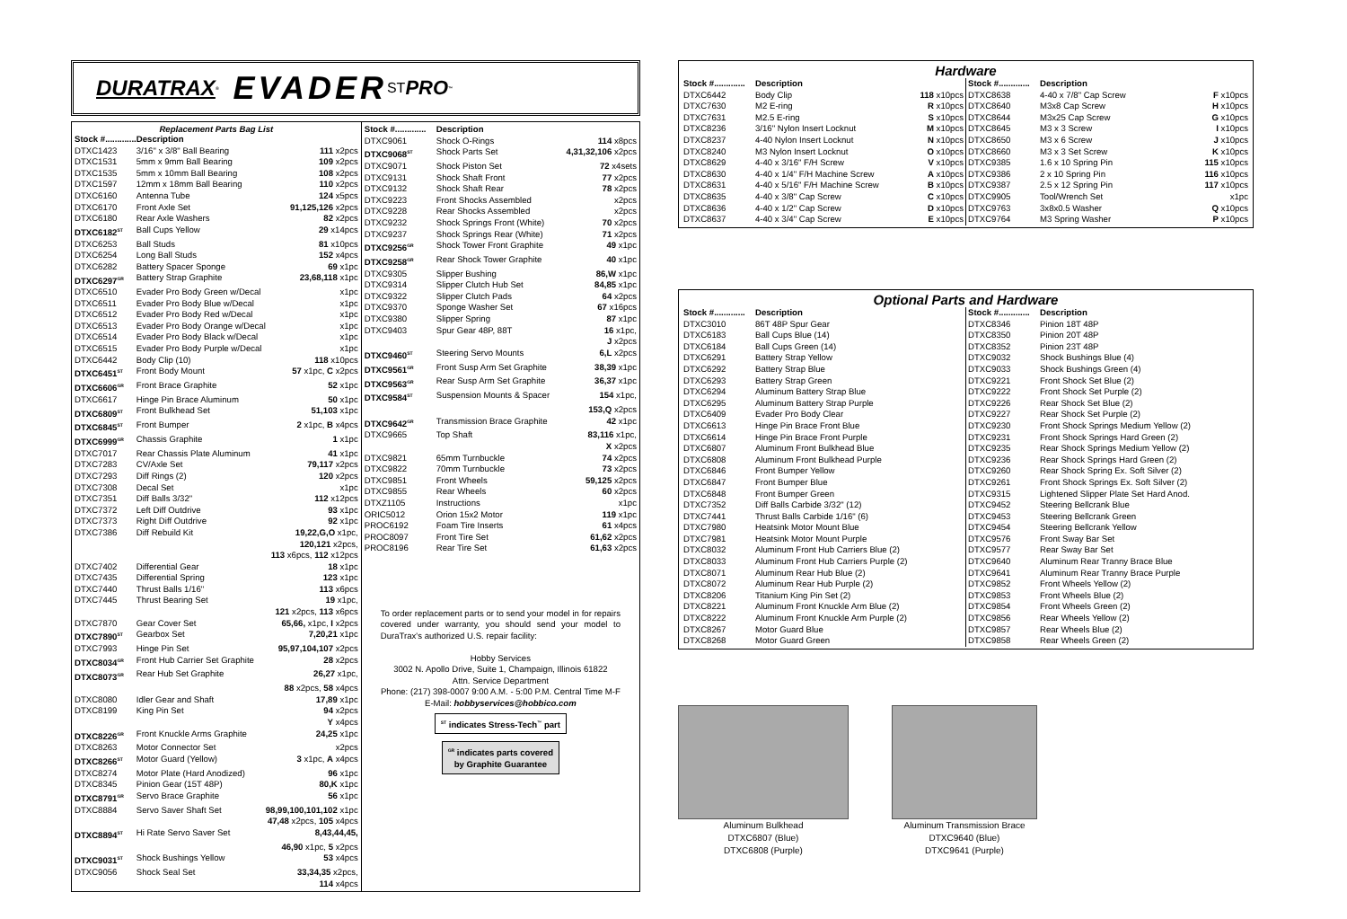DURATRAX<sup>®</sup> EVADER ST PRO<sup>™</sup>
Replacement Parts Bag List
| Stock #............. | Description | |
| --- | --- | --- |
| DTXC1423 | 3/16" x 3/8" Ball Bearing | 111 x2pcs |
| DTXC1531 | 5mm x 9mm Ball Bearing | 109 x2pcs |
| DTXC1535 | 5mm x 10mm Ball Bearing | 108 x2pcs |
| DTXC1597 | 12mm x 18mm Ball Bearing | 110 x2pcs |
| DTXC6160 | Antenna Tube | 124 x5pcs |
| DTXC6170 | Front Axle Set | 91,125,126 x2pcs |
| DTXC6180 | Rear Axle Washers | 82 x2pcs |
| DTXC6182<sup>ST</sup> | Ball Cups Yellow | 29 x14pcs |
| DTXC6253 | Ball Studs | 81 x10pcs |
| DTXC6254 | Long Ball Studs | 152 x4pcs |
| DTXC6282 | Battery Spacer Sponge | 69 x1pc |
| DTXC6297<sup>GR</sup> | Battery Strap Graphite | 23,68,118 x1pc |
| DTXC6510 | Evader Pro Body Green w/Decal | x1pc |
| DTXC6511 | Evader Pro Body Blue w/Decal | x1pc |
| DTXC6512 | Evader Pro Body Red w/Decal | x1pc |
| DTXC6513 | Evader Pro Body Orange w/Decal | x1pc |
| DTXC6514 | Evader Pro Body Black w/Decal | x1pc |
| DTXC6515 | Evader Pro Body Purple w/Decal | x1pc |
| DTXC6442 | Body Clip (10) | 118 x10pcs |
| DTXC6451<sup>ST</sup> | Front Body Mount | 57 x1pc, C x2pcs |
| DTXC6606<sup>GR</sup> | Front Brace Graphite | 52 x1pc |
| DTXC6617 | Hinge Pin Brace Aluminum | 50 x1pc |
| DTXC6809<sup>ST</sup> | Front Bulkhead Set | 51,103 x1pc |
| DTXC6845<sup>ST</sup> | Front Bumper | 2 x1pc, B x4pcs |
| DTXC6999<sup>GR</sup> | Chassis Graphite | 1 x1pc |
| DTXC7017 | Rear Chassis Plate Aluminum | 41 x1pc |
| DTXC7283 | CV/Axle Set | 79,117 x2pcs |
| DTXC7293 | Diff Rings (2) | 120 x2pcs |
| DTXC7308 | Decal Set | x1pc |
| DTXC7351 | Diff Balls 3/32" | 112 x12pcs |
| DTXC7372 | Left Diff Outdrive | 93 x1pc |
| DTXC7373 | Right Diff Outdrive | 92 x1pc |
| DTXC7386 | Diff Rebuild Kit | 19,22,G,O x1pc, |
| 120,121 x2pcs, | | |
| 113 x6pcs, 112 x12pcs | | |
| DTXC7402 | Differential Gear | 18 x1pc |
| DTXC7435 | Differential Spring | 123 x1pc |
| DTXC7440 | Thrust Balls 1/16" | 113 x6pcs |
| DTXC7445 | Thrust Bearing Set | 19 x1pc, |
| 121 x2pcs, 113 x6pcs | | |
| DTXC7870 | Gear Cover Set | 65,66, x1pc, I x2pcs |
| DTXC7890<sup>ST</sup> | Gearbox Set | 7,20,21 x1pc |
| DTXC7993 | Hinge Pin Set | 95,97,104,107 x2pcs |
| DTXC8034<sup>GR</sup> | Front Hub Carrier Set Graphite | 28 x2pcs |
| DTXC8073<sup>GR</sup> | Rear Hub Set Graphite | 26,27 x1pc, |
| 88 x2pcs, 58 x4pcs | | |
| DTXC8080 | Idler Gear and Shaft | 17,89 x1pc |
| DTXC8199 | King Pin Set | 94 x2pcs |
| Y x4pcs | | |
| DTXC8226<sup>GR</sup> | Front Knuckle Arms Graphite | 24,25 x1pc |
| DTXC8263 | Motor Connector Set | x2pcs |
| DTXC8266<sup>ST</sup> | Motor Guard (Yellow) | 3 x1pc, A x4pcs |
| DTXC8274 | Motor Plate (Hard Anodized) | 96 x1pc |
| DTXC8345 | Pinion Gear (15T 48P) | 80,K x1pc |
| DTXC8791<sup>GR</sup> | Servo Brace Graphite | 56 x1pc |
| DTXC8884 | Servo Saver Shaft Set | 98,99,100,101,102 x1pc |
| 47,48 x2pcs, 105 x4pcs | | |
| DTXC8894<sup>ST</sup> | Hi Rate Servo Saver Set | 8,43,44,45, |
| 46,90 x1pc, 5 x2pcs | | |
| DTXC9031<sup>ST</sup> | Shock Bushings Yellow | 53 x4pcs |
| DTXC9056 | Shock Seal Set | 33,34,35 x2pcs, |
| 114 x4pcs | | |
| Stock #............. | Description | |
| --- | --- | --- |
| DTXC9061 | Shock O-Rings | 114 x8pcs |
| DTXC9068<sup>ST</sup> | Shock Parts Set | 4,31,32,106 x2pcs |
| DTXC9071 | Shock Piston Set | 72 x4sets |
| DTXC9131 | Shock Shaft Front | 77 x2pcs |
| DTXC9132 | Shock Shaft Rear | 78 x2pcs |
| DTXC9223 | Front Shocks Assembled | x2pcs |
| DTXC9228 | Rear Shocks Assembled | x2pcs |
| DTXC9232 | Shock Springs Front (White) | 70 x2pcs |
| DTXC9237 | Shock Springs Rear (White) | 71 x2pcs |
| DTXC9256<sup>GR</sup> | Shock Tower Front Graphite | 49 x1pc |
| DTXC9258<sup>GR</sup> | Rear Shock Tower Graphite | 40 x1pc |
| DTXC9305 | Slipper Bushing | 86,W x1pc |
| DTXC9314 | Slipper Clutch Hub Set | 84,85 x1pc |
| DTXC9322 | Slipper Clutch Pads | 64 x2pcs |
| DTXC9370 | Sponge Washer Set | 67 x16pcs |
| DTXC9380 | Slipper Spring | 87 x1pc |
| DTXC9403 | Spur Gear 48P, 88T | 16 x1pc, |
| J x2pcs | | |
| DTXC9460<sup>ST</sup> | Steering Servo Mounts | 6,L x2pcs |
| DTXC9561<sup>GR</sup> | Front Susp Arm Set Graphite | 38,39 x1pc |
| DTXC9563<sup>GR</sup> | Rear Susp Arm Set Graphite | 36,37 x1pc |
| DTXC9584<sup>ST</sup> | Suspension Mounts & Spacer | 154 x1pc, |
| 153,Q x2pcs | | |
| DTXC9642<sup>GR</sup> | Transmission Brace Graphite | 42 x1pc |
| DTXC9665 | Top Shaft | 83,116 x1pc, |
| X x2pcs | | |
| DTXC9821 | 65mm Turnbuckle | 74 x2pcs |
| DTXC9822 | 70mm Turnbuckle | 73 x2pcs |
| DTXC9851 | Front Wheels | 59,125 x2pcs |
| DTXC9855 | Rear Wheels | 60 x2pcs |
| DTXZ1105 | Instructions | x1pc |
| ORIC5012 | Orion 15x2 Motor | 119 x1pc |
| PROC6192 | Foam Tire Inserts | 61 x4pcs |
| PROC8097 | Front Tire Set | 61,62 x2pcs |
| PROC8196 | Rear Tire Set | 61,63 x2pcs |
To order replacement parts or to send your model in for repairs covered under warranty, you should send your model to DuraTrax's authorized U.S. repair facility:
Hobby Services
3002 N. Apollo Drive, Suite 1, Champaign, Illinois 61822
Attn. Service Department
Phone: (217) 398-0007 9:00 A.M. - 5:00 P.M. Central Time M-F
E-Mail: hobbyservices@hobbico.com
<sup>ST</sup> indicates Stress-Tech<sup>™</sup> part
<sup>GR</sup> indicates parts covered
by Graphite Guarantee
Hardware
| Stock #............. | Description | |
| --- | --- | --- |
| DTXC6442 | Body Clip | 118 x10pcs |
| DTXC7630 | M2 E-ring | R x10pcs |
| DTXC7631 | M2.5 E-ring | S x10pcs |
| DTXC8236 | 3/16" Nylon Insert Locknut | M x10pcs |
| DTXC8237 | 4-40 Nylon Insert Locknut | N x10pcs |
| DTXC8240 | M3 Nylon Insert Locknut | O x10pcs |
| DTXC8629 | 4-40 x 3/16" F/H Screw | V x10pcs |
| DTXC8630 | 4-40 x 1/4" F/H Machine Screw | A x10pcs |
| DTXC8631 | 4-40 x 5/16" F/H Machine Screw | B x10pcs |
| DTXC8635 | 4-40 x 3/8" Cap Screw | C x10pcs |
| DTXC8636 | 4-40 x 1/2" Cap Screw | D x10pcs |
| DTXC8637 | 4-40 x 3/4" Cap Screw | E x10pcs |
| Stock #............. | Description | |
| --- | --- | --- |
| DTXC8638 | 4-40 x 7/8" Cap Screw | F x10pcs |
| DTXC8640 | M3x8 Cap Screw | H x10pcs |
| DTXC8644 | M3x25 Cap Screw | G x10pcs |
| DTXC8645 | M3 x 3 Screw | I x10pcs |
| DTXC8650 | M3 x 6 Screw | J x10pcs |
| DTXC8660 | M3 x 3 Set Screw | K x10pcs |
| DTXC9385 | 1.6 x 10 Spring Pin | 115 x10pcs |
| DTXC9386 | 2 x 10 Spring Pin | 116 x10pcs |
| DTXC9387 | 2.5 x 12 Spring Pin | 117 x10pcs |
| DTXC9905 | Tool/Wrench Set | x1pc |
| DTXC9763 | 3x8x0.5 Washer | Q x10pcs |
| DTXC9764 | M3 Spring Washer | P x10pcs |
Optional Parts and Hardware
| Stock #............. | Description |
| --- | --- |
| DTXC3010 | 86T 48P Spur Gear |
| DTXC6183 | Ball Cups Blue (14) |
| DTXC6184 | Ball Cups Green (14) |
| DTXC6291 | Battery Strap Yellow |
| DTXC6292 | Battery Strap Blue |
| DTXC6293 | Battery Strap Green |
| DTXC6294 | Aluminum Battery Strap Blue |
| DTXC6295 | Aluminum Battery Strap Purple |
| DTXC6409 | Evader Pro Body Clear |
| DTXC6613 | Hinge Pin Brace Front Blue |
| DTXC6614 | Hinge Pin Brace Front Purple |
| DTXC6807 | Aluminum Front Bulkhead Blue |
| DTXC6808 | Aluminum Front Bulkhead Purple |
| DTXC6846 | Front Bumper Yellow |
| DTXC6847 | Front Bumper Blue |
| DTXC6848 | Front Bumper Green |
| DTXC7352 | Diff Balls Carbide 3/32" (12) |
| DTXC7441 | Thrust Balls Carbide 1/16" (6) |
| DTXC7980 | Heatsink Motor Mount Blue |
| DTXC7981 | Heatsink Motor Mount Purple |
| DTXC8032 | Aluminum Front Hub Carriers Blue (2) |
| DTXC8033 | Aluminum Front Hub Carriers Purple (2) |
| DTXC8071 | Aluminum Rear Hub Blue (2) |
| DTXC8072 | Aluminum Rear Hub Purple (2) |
| DTXC8206 | Titanium King Pin Set (2) |
| DTXC8221 | Aluminum Front Knuckle Arm Blue (2) |
| DTXC8222 | Aluminum Front Knuckle Arm Purple (2) |
| DTXC8267 | Motor Guard Blue |
| DTXC8268 | Motor Guard Green |
| Stock #............. | Description |
| --- | --- |
| DTXC8346 | Pinion 18T 48P |
| DTXC8350 | Pinion 20T 48P |
| DTXC8352 | Pinion 23T 48P |
| DTXC9032 | Shock Bushings Blue (4) |
| DTXC9033 | Shock Bushings Green (4) |
| DTXC9221 | Front Shock Set Blue (2) |
| DTXC9222 | Front Shock Set Purple (2) |
| DTXC9226 | Rear Shock Set Blue (2) |
| DTXC9227 | Rear Shock Set Purple (2) |
| DTXC9230 | Front Shock Springs Medium Yellow (2) |
| DTXC9231 | Front Shock Springs Hard Green (2) |
| DTXC9235 | Rear Shock Springs Medium Yellow (2) |
| DTXC9236 | Rear Shock Springs Hard Green (2) |
| DTXC9260 | Rear Shock Spring Ex. Soft Silver (2) |
| DTXC9261 | Front Shock Springs Ex. Soft Silver (2) |
| DTXC9315 | Lightened Slipper Plate Set Hard Anod. |
| DTXC9452 | Steering Bellcrank Blue |
| DTXC9453 | Steering Bellcrank Green |
| DTXC9454 | Steering Bellcrank Yellow |
| DTXC9576 | Front Sway Bar Set |
| DTXC9577 | Rear Sway Bar Set |
| DTXC9640 | Aluminum Rear Tranny Brace Blue |
| DTXC9641 | Aluminum Rear Tranny Brace Purple |
| DTXC9852 | Front Wheels Yellow (2) |
| DTXC9853 | Front Wheels Blue (2) |
| DTXC9854 | Front Wheels Green (2) |
| DTXC9856 | Rear Wheels Yellow (2) |
| DTXC9857 | Rear Wheels Blue (2) |
| DTXC9858 | Rear Wheels Green (2) |
Aluminum Bulkhead
DTXC6807 (Blue)
DTXC6808 (Purple)
Aluminum Transmission Brace
DTXC9640 (Blue)
DTXC9641 (Purple)